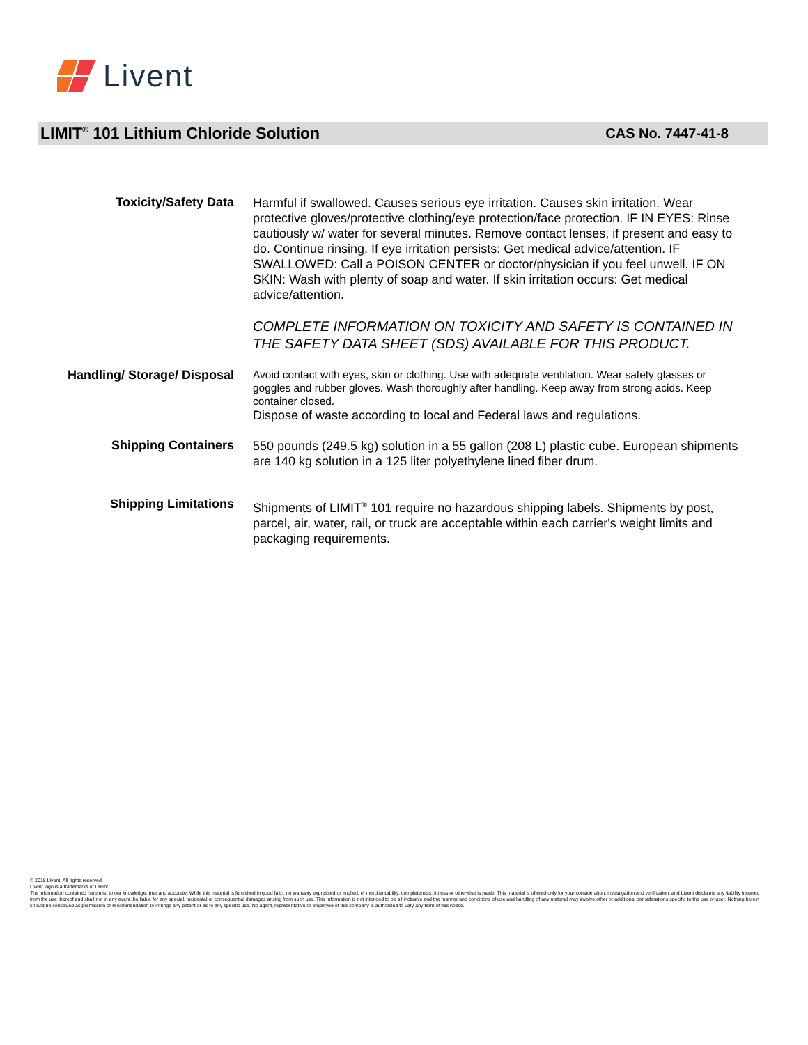Livent
LIMIT<sup>®</sup> 101 Lithium Chloride Solution
CAS No. 7447-41-8
Toxicity/Safety Data
Harmful if swallowed. Causes serious eye irritation. Causes skin irritation. Wear protective gloves/protective clothing/eye protection/face protection. IF IN EYES: Rinse cautiously w/ water for several minutes. Remove contact lenses, if present and easy to do. Continue rinsing. If eye irritation persists: Get medical advice/attention. IF SWALLOWED: Call a POISON CENTER or doctor/physician if you feel unwell. IF ON SKIN: Wash with plenty of soap and water. If skin irritation occurs: Get medical advice/attention.
COMPLETE INFORMATION ON TOXICITY AND SAFETY IS CONTAINED IN THE SAFETY DATA SHEET (SDS) AVAILABLE FOR THIS PRODUCT.
Handling/ Storage/ Disposal
Avoid contact with eyes, skin or clothing. Use with adequate ventilation. Wear safety glasses or goggles and rubber gloves. Wash thoroughly after handling. Keep away from strong acids. Keep container closed.
Dispose of waste according to local and Federal laws and regulations.
Shipping Containers
550 pounds (249.5 kg) solution in a 55 gallon (208 L) plastic cube. European shipments are 140 kg solution in a 125 liter polyethylene lined fiber drum.
Shipping Limitations
Shipments of LIMIT<sup>®</sup> 101 require no hazardous shipping labels. Shipments by post, parcel, air, water, rail, or truck are acceptable within each carrier's weight limits and packaging requirements.
© 2018 Livent. All rights reserved.
Livent logo is a trademarks of Livent.
The information contained herein is, to our knowledge, true and accurate. While this material is furnished in good faith, no warranty expressed or implied, of merchantability, completeness, fitness or otherwise is made. This material is offered only for your consideration, investigation and verification, and Livent disclaims any liability incurred from the use thereof and shall not in any event, be liable for any special, incidental or consequential damages arising from such use. This information is not intended to be all inclusive and the manner and conditions of use and handling of any material may involve other or additional considerations specific to the use or user. Nothing herein should be construed as permission or recommendation to infringe any patent or as to any specific use. No agent, representative or employee of this company is authorized to vary any term of this notice.